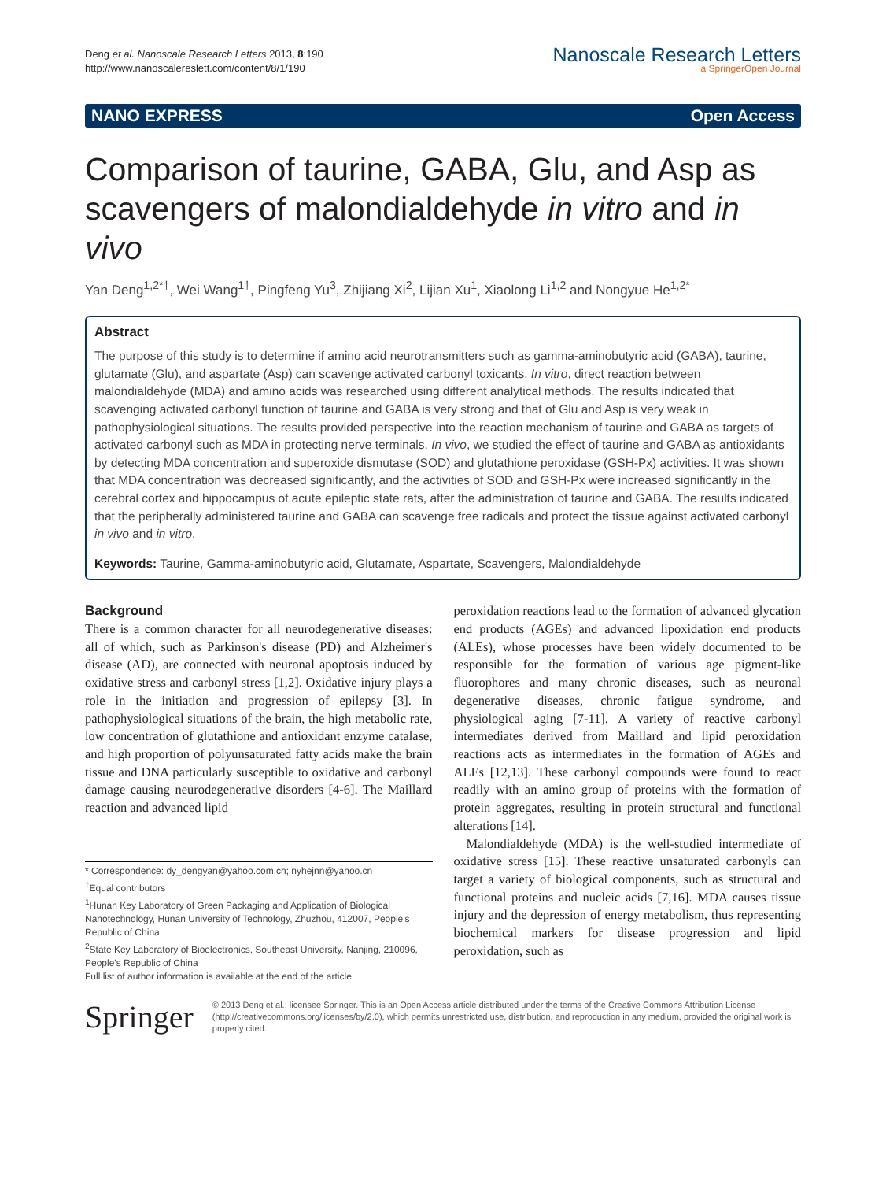Deng et al. Nanoscale Research Letters 2013, 8:190
http://www.nanoscalereslett.com/content/8/1/190
Nanoscale Research Letters
a SpringerOpen Journal
NANO EXPRESS Open Access
Comparison of taurine, GABA, Glu, and Asp as scavengers of malondialdehyde in vitro and in vivo
Yan Deng<sup>1,2*†</sup>, Wei Wang<sup>1†</sup>, Pingfeng Yu<sup>3</sup>, Zhijiang Xi<sup>2</sup>, Lijian Xu<sup>1</sup>, Xiaolong Li<sup>1,2</sup> and Nongyue He<sup>1,2*</sup>
Abstract
The purpose of this study is to determine if amino acid neurotransmitters such as gamma-aminobutyric acid (GABA), taurine, glutamate (Glu), and aspartate (Asp) can scavenge activated carbonyl toxicants. In vitro, direct reaction between malondialdehyde (MDA) and amino acids was researched using different analytical methods. The results indicated that scavenging activated carbonyl function of taurine and GABA is very strong and that of Glu and Asp is very weak in pathophysiological situations. The results provided perspective into the reaction mechanism of taurine and GABA as targets of activated carbonyl such as MDA in protecting nerve terminals. In vivo, we studied the effect of taurine and GABA as antioxidants by detecting MDA concentration and superoxide dismutase (SOD) and glutathione peroxidase (GSH-Px) activities. It was shown that MDA concentration was decreased significantly, and the activities of SOD and GSH-Px were increased significantly in the cerebral cortex and hippocampus of acute epileptic state rats, after the administration of taurine and GABA. The results indicated that the peripherally administered taurine and GABA can scavenge free radicals and protect the tissue against activated carbonyl in vivo and in vitro.
Keywords: Taurine, Gamma-aminobutyric acid, Glutamate, Aspartate, Scavengers, Malondialdehyde
Background
There is a common character for all neurodegenerative diseases: all of which, such as Parkinson's disease (PD) and Alzheimer's disease (AD), are connected with neuronal apoptosis induced by oxidative stress and carbonyl stress [1,2]. Oxidative injury plays a role in the initiation and progression of epilepsy [3]. In pathophysiological situations of the brain, the high metabolic rate, low concentration of glutathione and antioxidant enzyme catalase, and high proportion of polyunsaturated fatty acids make the brain tissue and DNA particularly susceptible to oxidative and carbonyl damage causing neurodegenerative disorders [4-6]. The Maillard reaction and advanced lipid
* Correspondence: dy_dengyan@yahoo.com.cn; nyhejnn@yahoo.cn
<sup>†</sup> Equal contributors
<sup>1</sup> Hunan Key Laboratory of Green Packaging and Application of Biological Nanotechnology, Hunan University of Technology, Zhuzhou, 412007, People's Republic of China
<sup>2</sup> State Key Laboratory of Bioelectronics, Southeast University, Nanjing, 210096, People's Republic of China
Full list of author information is available at the end of the article
peroxidation reactions lead to the formation of advanced glycation end products (AGEs) and advanced lipoxidation end products (ALEs), whose processes have been widely documented to be responsible for the formation of various age pigment-like fluorophores and many chronic diseases, such as neuronal degenerative diseases, chronic fatigue syndrome, and physiological aging [7-11]. A variety of reactive carbonyl intermediates derived from Maillard and lipid peroxidation reactions acts as intermediates in the formation of AGEs and ALEs [12,13]. These carbonyl compounds were found to react readily with an amino group of proteins with the formation of protein aggregates, resulting in protein structural and functional alterations [14].
Malondialdehyde (MDA) is the well-studied intermediate of oxidative stress [15]. These reactive unsaturated carbonyls can target a variety of biological components, such as structural and functional proteins and nucleic acids [7,16]. MDA causes tissue injury and the depression of energy metabolism, thus representing biochemical markers for disease progression and lipid peroxidation, such as
Springer
© 2013 Deng et al.; licensee Springer. This is an Open Access article distributed under the terms of the Creative Commons Attribution License (http://creativecommons.org/licenses/by/2.0), which permits unrestricted use, distribution, and reproduction in any medium, provided the original work is properly cited.